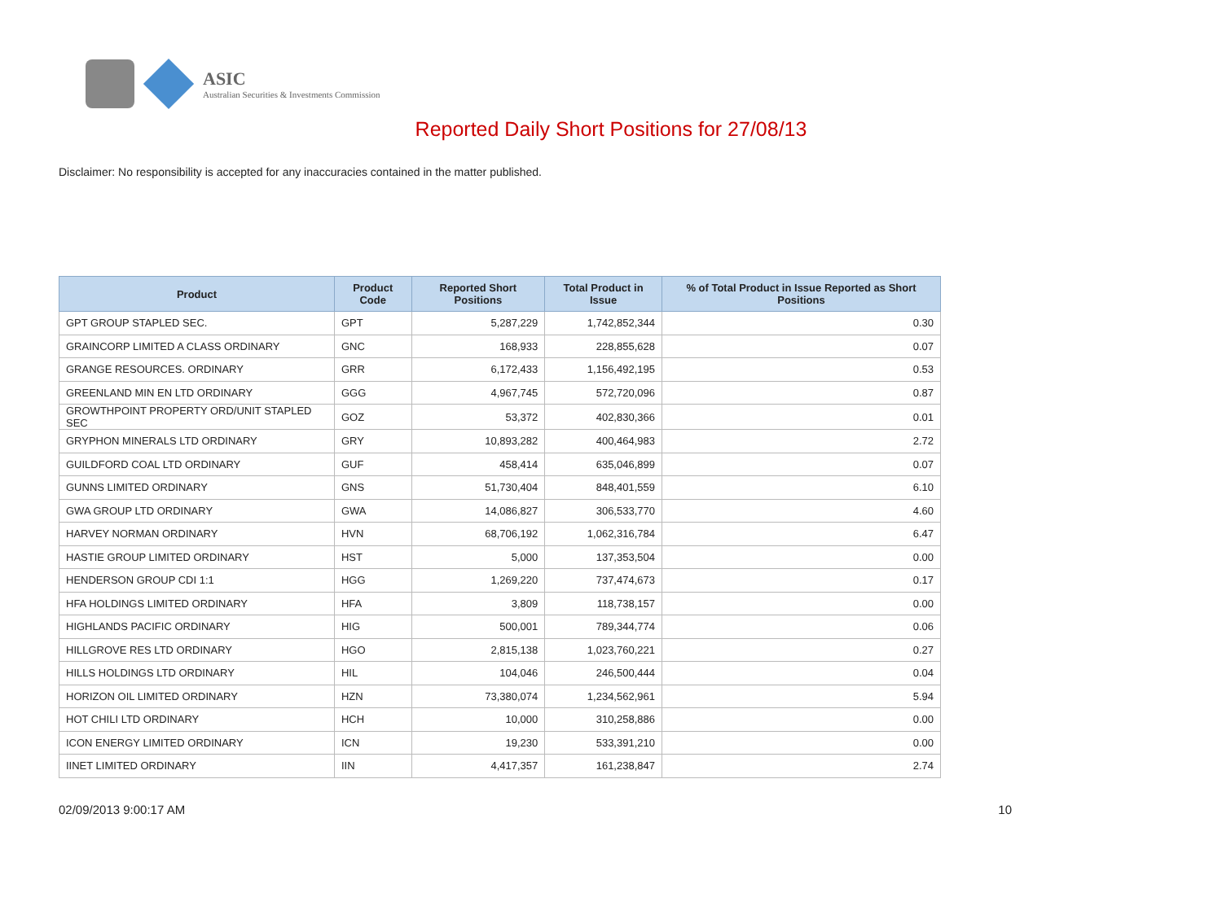ASIC
Australian Securities & Investments Commission
Reported Daily Short Positions for 27/08/13
Disclaimer: No responsibility is accepted for any inaccuracies contained in the matter published.
| Product | Product Code | Reported Short Positions | Total Product in Issue | % of Total Product in Issue Reported as Short Positions |
| --- | --- | --- | --- | --- |
| GPT GROUP STAPLED SEC. | GPT | 5,287,229 | 1,742,852,344 | 0.30 |
| GRAINCORP LIMITED A CLASS ORDINARY | GNC | 168,933 | 228,855,628 | 0.07 |
| GRANGE RESOURCES. ORDINARY | GRR | 6,172,433 | 1,156,492,195 | 0.53 |
| GREENLAND MIN EN LTD ORDINARY | GGG | 4,967,745 | 572,720,096 | 0.87 |
| GROWTHPOINT PROPERTY ORD/UNIT STAPLED SEC | GOZ | 53,372 | 402,830,366 | 0.01 |
| GRYPHON MINERALS LTD ORDINARY | GRY | 10,893,282 | 400,464,983 | 2.72 |
| GUILDFORD COAL LTD ORDINARY | GUF | 458,414 | 635,046,899 | 0.07 |
| GUNNS LIMITED ORDINARY | GNS | 51,730,404 | 848,401,559 | 6.10 |
| GWA GROUP LTD ORDINARY | GWA | 14,086,827 | 306,533,770 | 4.60 |
| HARVEY NORMAN ORDINARY | HVN | 68,706,192 | 1,062,316,784 | 6.47 |
| HASTIE GROUP LIMITED ORDINARY | HST | 5,000 | 137,353,504 | 0.00 |
| HENDERSON GROUP CDI 1:1 | HGG | 1,269,220 | 737,474,673 | 0.17 |
| HFA HOLDINGS LIMITED ORDINARY | HFA | 3,809 | 118,738,157 | 0.00 |
| HIGHLANDS PACIFIC ORDINARY | HIG | 500,001 | 789,344,774 | 0.06 |
| HILLGROVE RES LTD ORDINARY | HGO | 2,815,138 | 1,023,760,221 | 0.27 |
| HILLS HOLDINGS LTD ORDINARY | HIL | 104,046 | 246,500,444 | 0.04 |
| HORIZON OIL LIMITED ORDINARY | HZN | 73,380,074 | 1,234,562,961 | 5.94 |
| HOT CHILI LTD ORDINARY | HCH | 10,000 | 310,258,886 | 0.00 |
| ICON ENERGY LIMITED ORDINARY | ICN | 19,230 | 533,391,210 | 0.00 |
| IINET LIMITED ORDINARY | IIN | 4,417,357 | 161,238,847 | 2.74 |
02/09/2013 9:00:17 AM 10